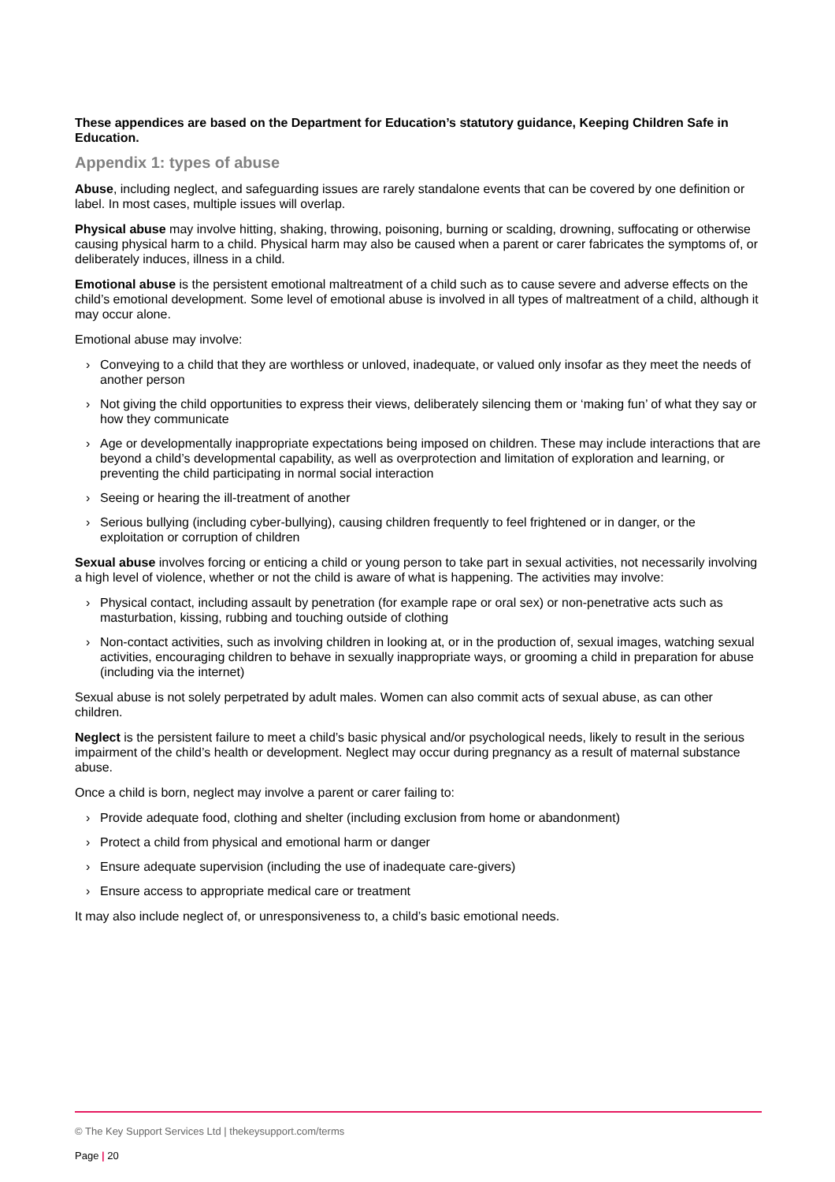These appendices are based on the Department for Education’s statutory guidance, Keeping Children Safe in Education.
Appendix 1: types of abuse
Abuse, including neglect, and safeguarding issues are rarely standalone events that can be covered by one definition or label. In most cases, multiple issues will overlap.
Physical abuse may involve hitting, shaking, throwing, poisoning, burning or scalding, drowning, suffocating or otherwise causing physical harm to a child. Physical harm may also be caused when a parent or carer fabricates the symptoms of, or deliberately induces, illness in a child.
Emotional abuse is the persistent emotional maltreatment of a child such as to cause severe and adverse effects on the child’s emotional development. Some level of emotional abuse is involved in all types of maltreatment of a child, although it may occur alone.
Emotional abuse may involve:
› Conveying to a child that they are worthless or unloved, inadequate, or valued only insofar as they meet the needs of another person
› Not giving the child opportunities to express their views, deliberately silencing them or ‘making fun’ of what they say or how they communicate
› Age or developmentally inappropriate expectations being imposed on children. These may include interactions that are beyond a child’s developmental capability, as well as overprotection and limitation of exploration and learning, or preventing the child participating in normal social interaction
› Seeing or hearing the ill-treatment of another
› Serious bullying (including cyber-bullying), causing children frequently to feel frightened or in danger, or the exploitation or corruption of children
Sexual abuse involves forcing or enticing a child or young person to take part in sexual activities, not necessarily involving a high level of violence, whether or not the child is aware of what is happening. The activities may involve:
› Physical contact, including assault by penetration (for example rape or oral sex) or non-penetrative acts such as masturbation, kissing, rubbing and touching outside of clothing
› Non-contact activities, such as involving children in looking at, or in the production of, sexual images, watching sexual activities, encouraging children to behave in sexually inappropriate ways, or grooming a child in preparation for abuse (including via the internet)
Sexual abuse is not solely perpetrated by adult males. Women can also commit acts of sexual abuse, as can other children.
Neglect is the persistent failure to meet a child’s basic physical and/or psychological needs, likely to result in the serious impairment of the child’s health or development. Neglect may occur during pregnancy as a result of maternal substance abuse.
Once a child is born, neglect may involve a parent or carer failing to:
› Provide adequate food, clothing and shelter (including exclusion from home or abandonment)
› Protect a child from physical and emotional harm or danger
› Ensure adequate supervision (including the use of inadequate care-givers)
› Ensure access to appropriate medical care or treatment
It may also include neglect of, or unresponsiveness to, a child’s basic emotional needs.
© The Key Support Services Ltd | thekeysupport.com/terms
Page | 20